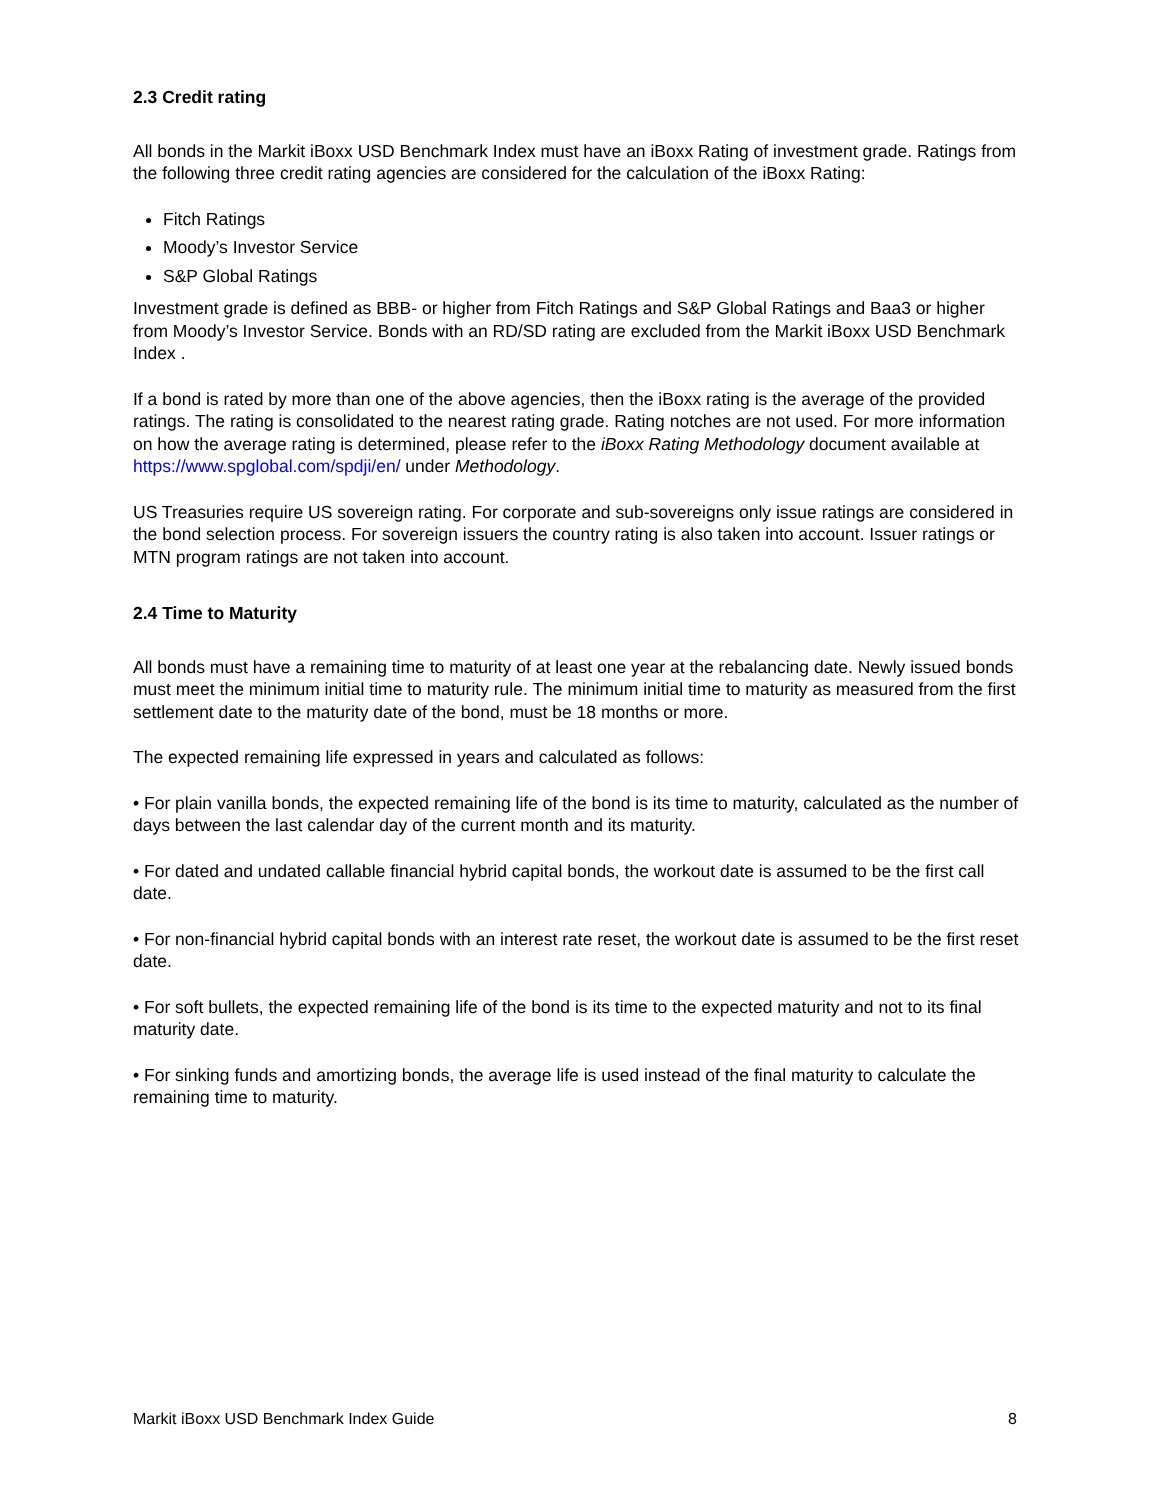2.3 Credit rating
All bonds in the Markit iBoxx USD Benchmark Index must have an iBoxx Rating of investment grade. Ratings from the following three credit rating agencies are considered for the calculation of the iBoxx Rating:
Fitch Ratings
Moody’s Investor Service
S&P Global Ratings
Investment grade is defined as BBB- or higher from Fitch Ratings and S&P Global Ratings and Baa3 or higher from Moody’s Investor Service. Bonds with an RD/SD rating are excluded from the Markit iBoxx USD Benchmark Index .
If a bond is rated by more than one of the above agencies, then the iBoxx rating is the average of the provided ratings. The rating is consolidated to the nearest rating grade. Rating notches are not used. For more information on how the average rating is determined, please refer to the iBoxx Rating Methodology document available at https://www.spglobal.com/spdji/en/ under Methodology.
US Treasuries require US sovereign rating. For corporate and sub-sovereigns only issue ratings are considered in the bond selection process. For sovereign issuers the country rating is also taken into account. Issuer ratings or MTN program ratings are not taken into account.
2.4 Time to Maturity
All bonds must have a remaining time to maturity of at least one year at the rebalancing date. Newly issued bonds must meet the minimum initial time to maturity rule. The minimum initial time to maturity as measured from the first settlement date to the maturity date of the bond, must be 18 months or more.
The expected remaining life expressed in years and calculated as follows:
• For plain vanilla bonds, the expected remaining life of the bond is its time to maturity, calculated as the number of days between the last calendar day of the current month and its maturity.
• For dated and undated callable financial hybrid capital bonds, the workout date is assumed to be the first call date.
• For non-financial hybrid capital bonds with an interest rate reset, the workout date is assumed to be the first reset date.
• For soft bullets, the expected remaining life of the bond is its time to the expected maturity and not to its final maturity date.
• For sinking funds and amortizing bonds, the average life is used instead of the final maturity to calculate the remaining time to maturity.
Markit iBoxx USD Benchmark Index Guide 8